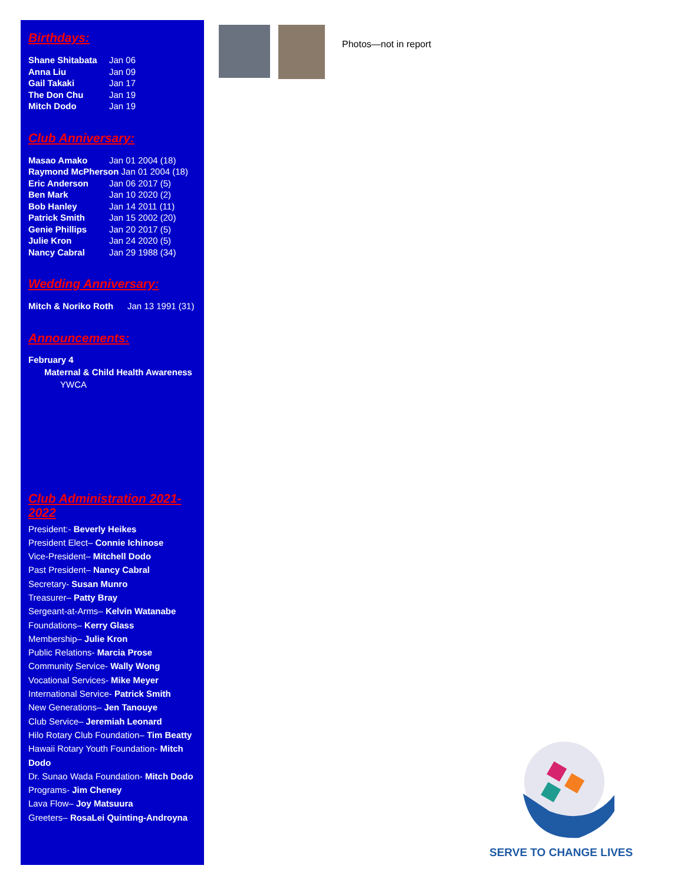Birthdays:
Shane Shitabata Jan 06
Anna Liu Jan 09
Gail Takaki Jan 17
The Don Chu Jan 19
Mitch Dodo Jan 19
Club Anniversary:
Masao Amako Jan 01 2004 (18)
Raymond McPherson Jan 01 2004 (18)
Eric Anderson Jan 06 2017 (5)
Ben Mark Jan 10 2020 (2)
Bob Hanley Jan 14 2011 (11)
Patrick Smith Jan 15 2002 (20)
Genie Phillips Jan 20 2017 (5)
Julie Kron Jan 24 2020 (5)
Nancy Cabral Jan 29 1988 (34)
Wedding Anniversary:
Mitch & Noriko Roth Jan 13 1991 (31)
Announcements:
February 4
Maternal & Child Health Awareness
YWCA
Club Administration 2021-2022
President:- Beverly Heikes
President Elect– Connie Ichinose
Vice-President– Mitchell Dodo
Past President– Nancy Cabral
Secretary- Susan Munro
Treasurer– Patty Bray
Sergeant-at-Arms– Kelvin Watanabe
Foundations– Kerry Glass
Membership– Julie Kron
Public Relations- Marcia Prose
Community Service- Wally Wong
Vocational Services- Mike Meyer
International Service- Patrick Smith
New Generations– Jen Tanouye
Club Service– Jeremiah Leonard
Hilo Rotary Club Foundation– Tim Beatty
Hawaii Rotary Youth Foundation- Mitch Dodo
Dr. Sunao Wada Foundation- Mitch Dodo
Programs- Jim Cheney
Lava Flow– Joy Matsuura
Greeters– RosaLei Quinting-Androyna
Photos—not in report
SERVE TO CHANGE LIVES